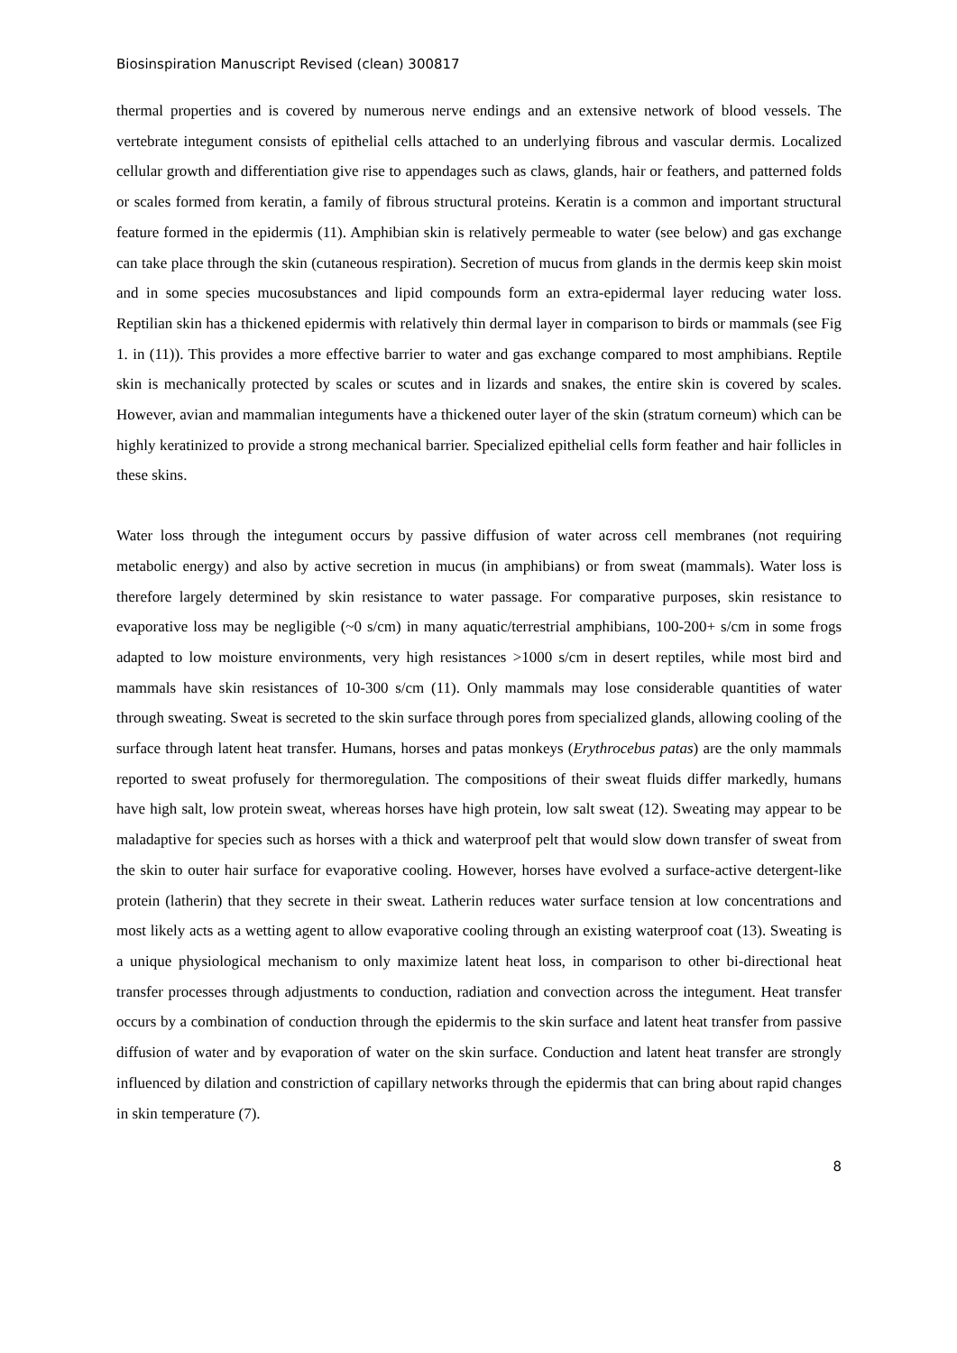Biosinspiration Manuscript Revised (clean) 300817
thermal properties and is covered by numerous nerve endings and an extensive network of blood vessels. The vertebrate integument consists of epithelial cells attached to an underlying fibrous and vascular dermis. Localized cellular growth and differentiation give rise to appendages such as claws, glands, hair or feathers, and patterned folds or scales formed from keratin, a family of fibrous structural proteins. Keratin is a common and important structural feature formed in the epidermis (11). Amphibian skin is relatively permeable to water (see below) and gas exchange can take place through the skin (cutaneous respiration). Secretion of mucus from glands in the dermis keep skin moist and in some species mucosubstances and lipid compounds form an extra-epidermal layer reducing water loss. Reptilian skin has a thickened epidermis with relatively thin dermal layer in comparison to birds or mammals (see Fig 1. in (11)). This provides a more effective barrier to water and gas exchange compared to most amphibians. Reptile skin is mechanically protected by scales or scutes and in lizards and snakes, the entire skin is covered by scales. However, avian and mammalian integuments have a thickened outer layer of the skin (stratum corneum) which can be highly keratinized to provide a strong mechanical barrier. Specialized epithelial cells form feather and hair follicles in these skins.
Water loss through the integument occurs by passive diffusion of water across cell membranes (not requiring metabolic energy) and also by active secretion in mucus (in amphibians) or from sweat (mammals). Water loss is therefore largely determined by skin resistance to water passage. For comparative purposes, skin resistance to evaporative loss may be negligible (~0 s/cm) in many aquatic/terrestrial amphibians, 100-200+ s/cm in some frogs adapted to low moisture environments, very high resistances >1000 s/cm in desert reptiles, while most bird and mammals have skin resistances of 10-300 s/cm (11). Only mammals may lose considerable quantities of water through sweating. Sweat is secreted to the skin surface through pores from specialized glands, allowing cooling of the surface through latent heat transfer. Humans, horses and patas monkeys (Erythrocebus patas) are the only mammals reported to sweat profusely for thermoregulation. The compositions of their sweat fluids differ markedly, humans have high salt, low protein sweat, whereas horses have high protein, low salt sweat (12). Sweating may appear to be maladaptive for species such as horses with a thick and waterproof pelt that would slow down transfer of sweat from the skin to outer hair surface for evaporative cooling. However, horses have evolved a surface-active detergent-like protein (latherin) that they secrete in their sweat. Latherin reduces water surface tension at low concentrations and most likely acts as a wetting agent to allow evaporative cooling through an existing waterproof coat (13). Sweating is a unique physiological mechanism to only maximize latent heat loss, in comparison to other bi-directional heat transfer processes through adjustments to conduction, radiation and convection across the integument. Heat transfer occurs by a combination of conduction through the epidermis to the skin surface and latent heat transfer from passive diffusion of water and by evaporation of water on the skin surface. Conduction and latent heat transfer are strongly influenced by dilation and constriction of capillary networks through the epidermis that can bring about rapid changes in skin temperature (7).
8